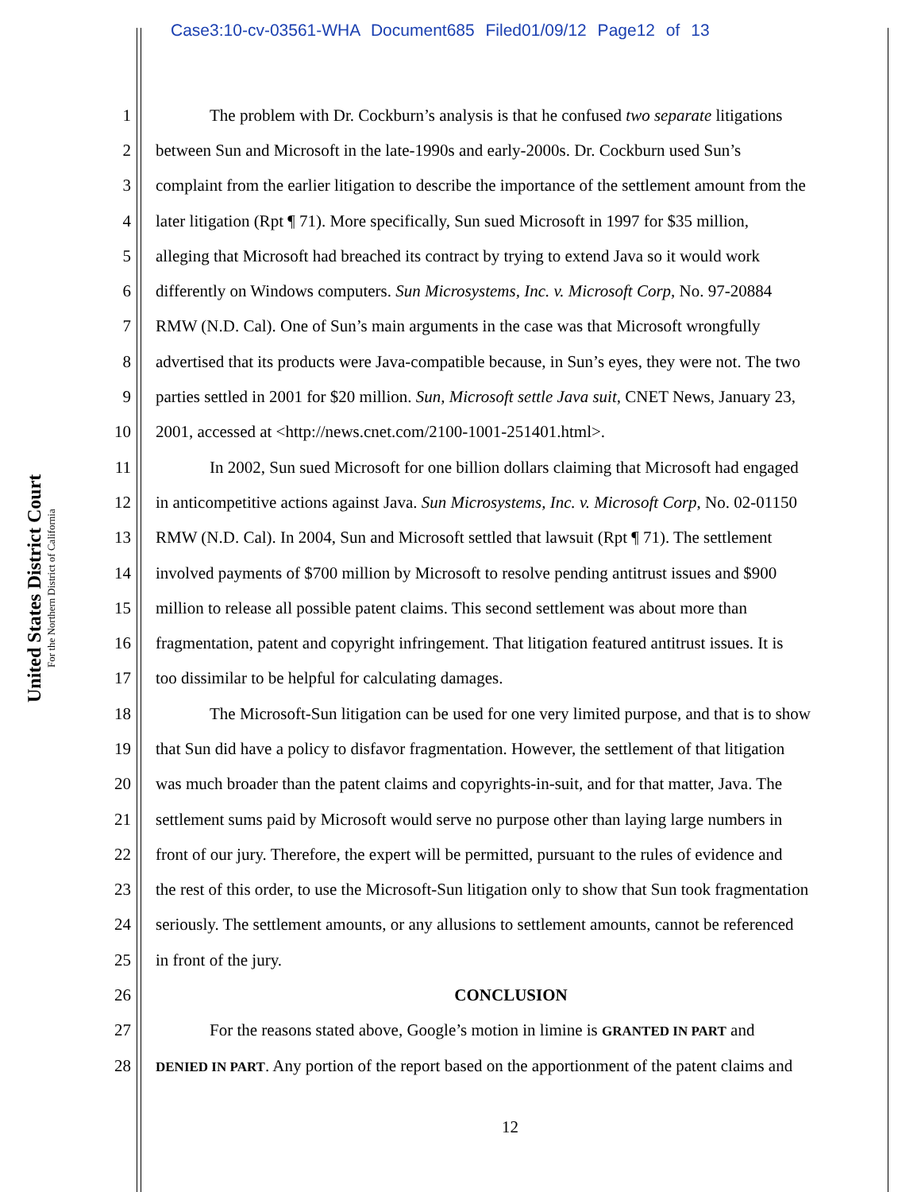Case3:10-cv-03561-WHA Document685 Filed01/09/12 Page12 of 13
United States District Court
For the Northern District of California
1 The problem with Dr. Cockburn’s analysis is that he confused two separate litigations
2 between Sun and Microsoft in the late-1990s and early-2000s. Dr. Cockburn used Sun’s
3 complaint from the earlier litigation to describe the importance of the settlement amount from the
4 later litigation (Rpt ¶ 71). More specifically, Sun sued Microsoft in 1997 for $35 million,
5 alleging that Microsoft had breached its contract by trying to extend Java so it would work
6 differently on Windows computers. Sun Microsystems, Inc. v. Microsoft Corp, No. 97-20884
7 RMW (N.D. Cal). One of Sun’s main arguments in the case was that Microsoft wrongfully
8 advertised that its products were Java-compatible because, in Sun’s eyes, they were not. The two
9 parties settled in 2001 for $20 million. Sun, Microsoft settle Java suit, CNET News, January 23,
10 2001, accessed at <http://news.cnet.com/2100-1001-251401.html>.
11 In 2002, Sun sued Microsoft for one billion dollars claiming that Microsoft had engaged
12 in anticompetitive actions against Java. Sun Microsystems, Inc. v. Microsoft Corp, No. 02-01150
13 RMW (N.D. Cal). In 2004, Sun and Microsoft settled that lawsuit (Rpt ¶ 71). The settlement
14 involved payments of $700 million by Microsoft to resolve pending antitrust issues and $900
15 million to release all possible patent claims. This second settlement was about more than
16 fragmentation, patent and copyright infringement. That litigation featured antitrust issues. It is
17 too dissimilar to be helpful for calculating damages.
18 The Microsoft-Sun litigation can be used for one very limited purpose, and that is to show
19 that Sun did have a policy to disfavor fragmentation. However, the settlement of that litigation
20 was much broader than the patent claims and copyrights-in-suit, and for that matter, Java. The
21 settlement sums paid by Microsoft would serve no purpose other than laying large numbers in
22 front of our jury. Therefore, the expert will be permitted, pursuant to the rules of evidence and
23 the rest of this order, to use the Microsoft-Sun litigation only to show that Sun took fragmentation
24 seriously. The settlement amounts, or any allusions to settlement amounts, cannot be referenced
25 in front of the jury.
26 CONCLUSION
27 For the reasons stated above, Google’s motion in limine is GRANTED IN PART and
28 DENIED IN PART. Any portion of the report based on the apportionment of the patent claims and
12